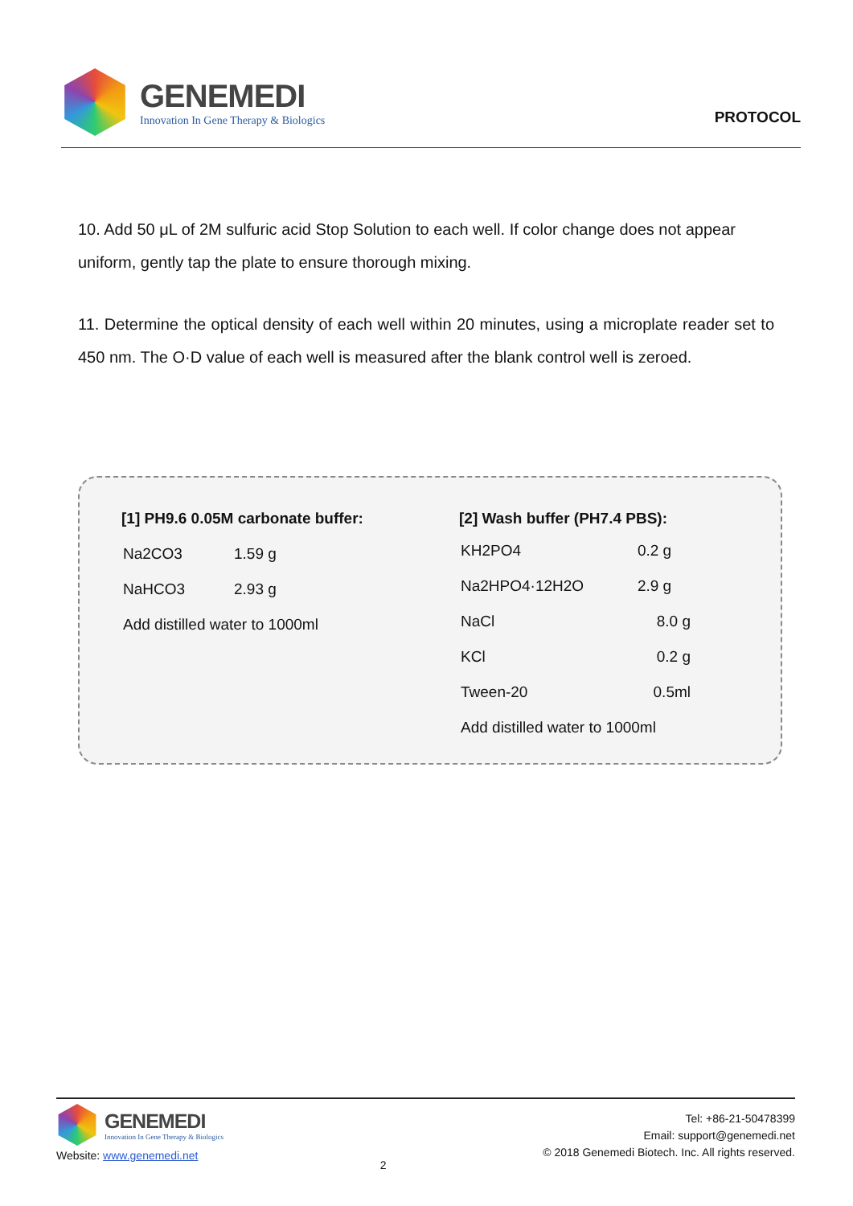GENEMEDI
Innovation In Gene Therapy & Biologics
PROTOCOL
10. Add 50 μL of 2M sulfuric acid Stop Solution to each well. If color change does not appear uniform, gently tap the plate to ensure thorough mixing.
11. Determine the optical density of each well within 20 minutes, using a microplate reader set to 450 nm. The O·D value of each well is measured after the blank control well is zeroed.
[1] PH9.6 0.05M carbonate buffer:
| Na2CO3 | 1.59 g |
| NaHCO3 | 2.93 g |
| Add distilled water to 1000ml | |
[2] Wash buffer (PH7.4 PBS):
| KH2PO4 | 0.2 g |
| Na2HPO4·12H2O | 2.9 g |
| NaCl | 8.0 g |
| KCl | 0.2 g |
| Tween-20 | 0.5ml |
| Add distilled water to 1000ml | |
GENEMEDI
Innovation In Gene Therapy & Biologics
Website: www.genemedi.net
2
Tel: +86-21-50478399
Email: support@genemedi.net
© 2018 Genemedi Biotech. Inc. All rights reserved.